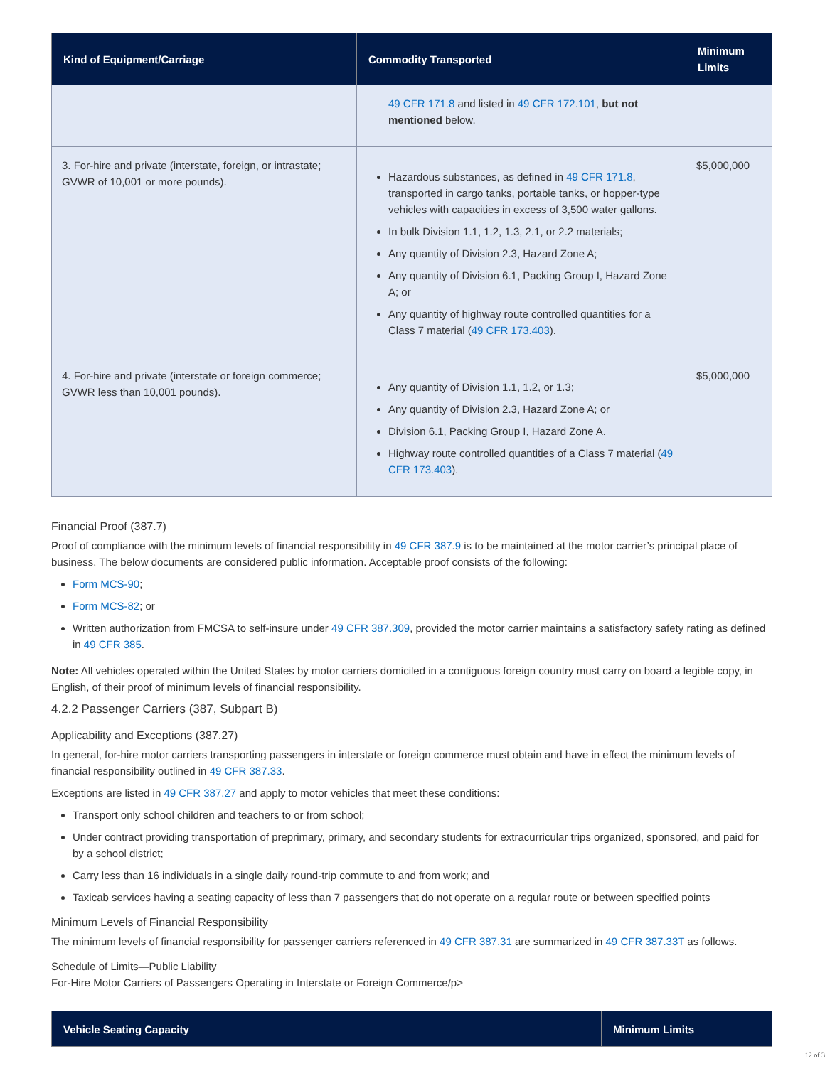| Kind of Equipment/Carriage | Commodity Transported | Minimum Limits |
| --- | --- | --- |
| | 49 CFR 171.8 and listed in 49 CFR 172.101 , but not mentioned below. | |
| 3. For-hire and private (interstate, foreign, or intrastate; GVWR of 10,001 or more pounds). | Hazardous substances, as defined in 49 CFR 171.8 , transported in cargo tanks, portable tanks, or hopper-type vehicles with capacities in excess of 3,500 water gallons. In bulk Division 1.1, 1.2, 1.3, 2.1, or 2.2 materials; Any quantity of Division 2.3, Hazard Zone A; Any quantity of Division 6.1, Packing Group I, Hazard Zone A; or Any quantity of highway route controlled quantities for a Class 7 material ( 49 CFR 173.403 ). | $5,000,000 |
| 4. For-hire and private (interstate or foreign commerce; GVWR less than 10,001 pounds). | Any quantity of Division 1.1, 1.2, or 1.3; Any quantity of Division 2.3, Hazard Zone A; or Division 6.1, Packing Group I, Hazard Zone A. Highway route controlled quantities of a Class 7 material ( 49 CFR 173.403 ). | $5,000,000 |
Financial Proof (387.7)
Proof of compliance with the minimum levels of financial responsibility in 49 CFR 387.9 is to be maintained at the motor carrier’s principal place of business. The below documents are considered public information. Acceptable proof consists of the following:
Form MCS-90;
Form MCS-82; or
Written authorization from FMCSA to self-insure under 49 CFR 387.309, provided the motor carrier maintains a satisfactory safety rating as defined in 49 CFR 385.
Note: All vehicles operated within the United States by motor carriers domiciled in a contiguous foreign country must carry on board a legible copy, in English, of their proof of minimum levels of financial responsibility.
4.2.2 Passenger Carriers (387, Subpart B)
Applicability and Exceptions (387.27)
In general, for-hire motor carriers transporting passengers in interstate or foreign commerce must obtain and have in effect the minimum levels of financial responsibility outlined in 49 CFR 387.33.
Exceptions are listed in 49 CFR 387.27 and apply to motor vehicles that meet these conditions:
Transport only school children and teachers to or from school;
Under contract providing transportation of preprimary, primary, and secondary students for extracurricular trips organized, sponsored, and paid for by a school district;
Carry less than 16 individuals in a single daily round-trip commute to and from work; and
Taxicab services having a seating capacity of less than 7 passengers that do not operate on a regular route or between specified points
Minimum Levels of Financial Responsibility
The minimum levels of financial responsibility for passenger carriers referenced in 49 CFR 387.31 are summarized in 49 CFR 387.33T as follows.
Schedule of Limits—Public Liability
For-Hire Motor Carriers of Passengers Operating in Interstate or Foreign Commerce/p>
| Vehicle Seating Capacity | Minimum Limits |
| --- | --- |
12 of 3